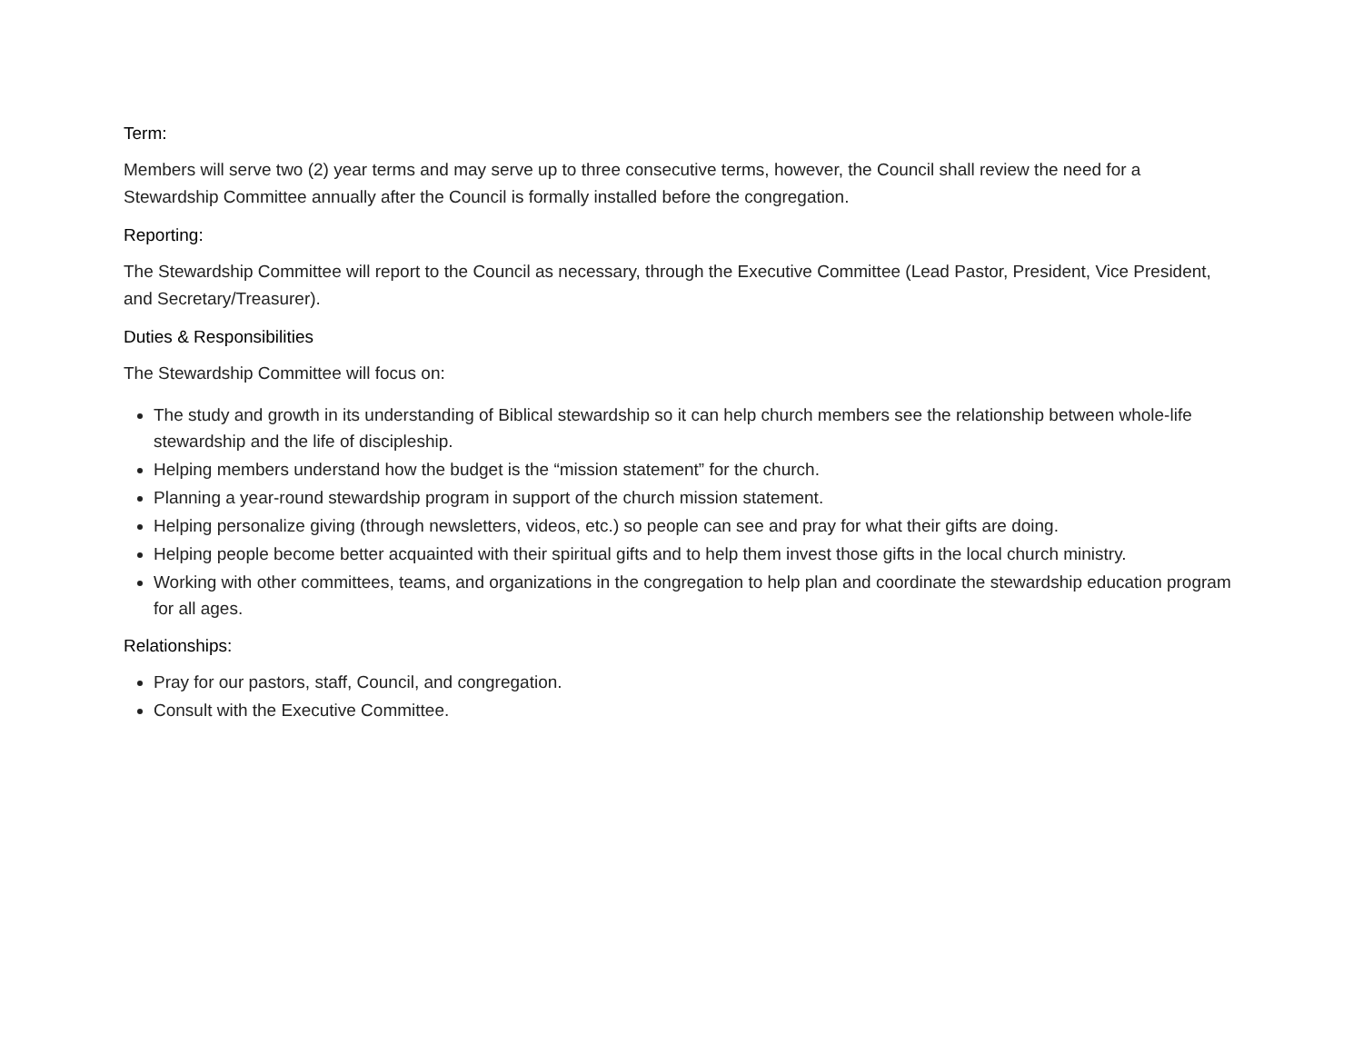Term:
Members will serve two (2) year terms and may serve up to three consecutive terms, however, the Council shall review the need for a Stewardship Committee annually after the Council is formally installed before the congregation.
Reporting:
The Stewardship Committee will report to the Council as necessary, through the Executive Committee (Lead Pastor, President, Vice President, and Secretary/Treasurer).
Duties & Responsibilities
The Stewardship Committee will focus on:
The study and growth in its understanding of Biblical stewardship so it can help church members see the relationship between whole-life stewardship and the life of discipleship.
Helping members understand how the budget is the “mission statement” for the church.
Planning a year-round stewardship program in support of the church mission statement.
Helping personalize giving (through newsletters, videos, etc.) so people can see and pray for what their gifts are doing.
Helping people become better acquainted with their spiritual gifts and to help them invest those gifts in the local church ministry.
Working with other committees, teams, and organizations in the congregation to help plan and coordinate the stewardship education program for all ages.
Relationships:
Pray for our pastors, staff, Council, and congregation.
Consult with the Executive Committee.